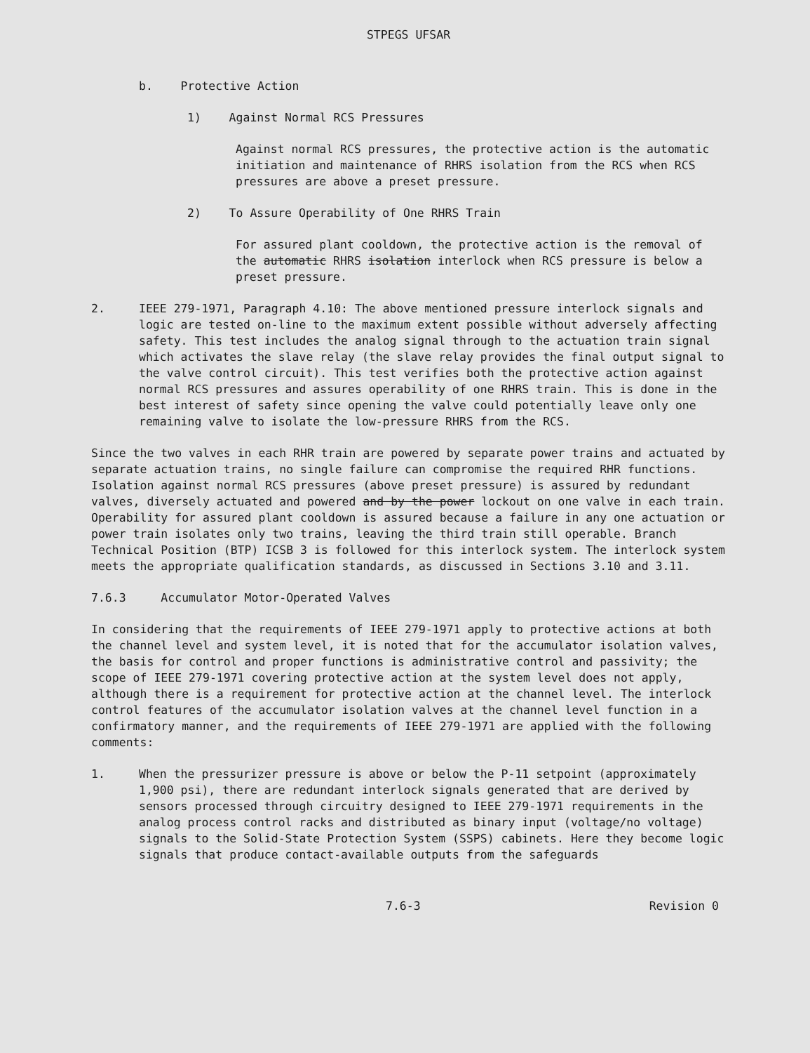STPEGS UFSAR
b. Protective Action
1) Against Normal RCS Pressures
Against normal RCS pressures, the protective action is the automatic initiation and maintenance of RHRS isolation from the RCS when RCS pressures are above a preset pressure.
2) To Assure Operability of One RHRS Train
For assured plant cooldown, the protective action is the removal of the automatic RHRS isolation interlock when RCS pressure is below a preset pressure.
2. IEEE 279-1971, Paragraph 4.10: The above mentioned pressure interlock signals and logic are tested on-line to the maximum extent possible without adversely affecting safety. This test includes the analog signal through to the actuation train signal which activates the slave relay (the slave relay provides the final output signal to the valve control circuit). This test verifies both the protective action against normal RCS pressures and assures operability of one RHRS train. This is done in the best interest of safety since opening the valve could potentially leave only one remaining valve to isolate the low-pressure RHRS from the RCS.
Since the two valves in each RHR train are powered by separate power trains and actuated by separate actuation trains, no single failure can compromise the required RHR functions. Isolation against normal RCS pressures (above preset pressure) is assured by redundant valves, diversely actuated and powered and by the power lockout on one valve in each train. Operability for assured plant cooldown is assured because a failure in any one actuation or power train isolates only two trains, leaving the third train still operable. Branch Technical Position (BTP) ICSB 3 is followed for this interlock system. The interlock system meets the appropriate qualification standards, as discussed in Sections 3.10 and 3.11.
7.6.3 Accumulator Motor-Operated Valves
In considering that the requirements of IEEE 279-1971 apply to protective actions at both the channel level and system level, it is noted that for the accumulator isolation valves, the basis for control and proper functions is administrative control and passivity; the scope of IEEE 279-1971 covering protective action at the system level does not apply, although there is a requirement for protective action at the channel level. The interlock control features of the accumulator isolation valves at the channel level function in a confirmatory manner, and the requirements of IEEE 279-1971 are applied with the following comments:
1. When the pressurizer pressure is above or below the P-11 setpoint (approximately 1,900 psi), there are redundant interlock signals generated that are derived by sensors processed through circuitry designed to IEEE 279-1971 requirements in the analog process control racks and distributed as binary input (voltage/no voltage) signals to the Solid-State Protection System (SSPS) cabinets. Here they become logic signals that produce contact-available outputs from the safeguards
7.6-3 Revision 0